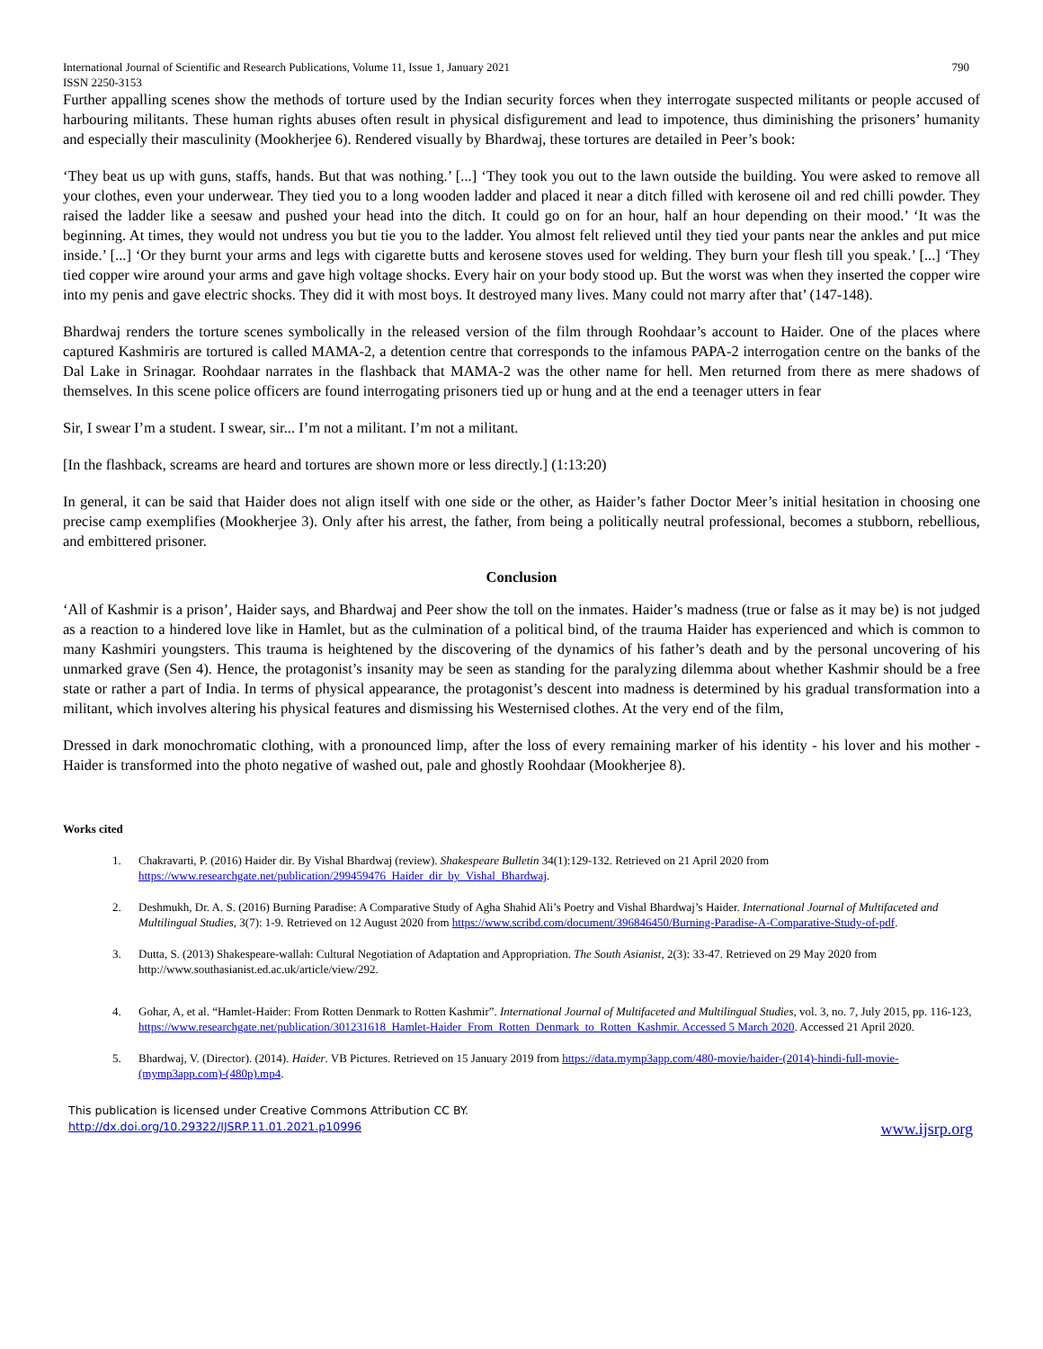International Journal of Scientific and Research Publications, Volume 11, Issue 1, January 2021
ISSN 2250-3153 790
Further appalling scenes show the methods of torture used by the Indian security forces when they interrogate suspected militants or people accused of harbouring militants. These human rights abuses often result in physical disfigurement and lead to impotence, thus diminishing the prisoners’ humanity and especially their masculinity (Mookherjee 6). Rendered visually by Bhardwaj, these tortures are detailed in Peer’s book:
‘They beat us up with guns, staffs, hands. But that was nothing.’ [...] ‘They took you out to the lawn outside the building. You were asked to remove all your clothes, even your underwear. They tied you to a long wooden ladder and placed it near a ditch filled with kerosene oil and red chilli powder. They raised the ladder like a seesaw and pushed your head into the ditch. It could go on for an hour, half an hour depending on their mood.’ ‘It was the beginning. At times, they would not undress you but tie you to the ladder. You almost felt relieved until they tied your pants near the ankles and put mice inside.’ [...] ‘Or they burnt your arms and legs with cigarette butts and kerosene stoves used for welding. They burn your flesh till you speak.’ [...] ‘They tied copper wire around your arms and gave high voltage shocks. Every hair on your body stood up. But the worst was when they inserted the copper wire into my penis and gave electric shocks. They did it with most boys. It destroyed many lives. Many could not marry after that’ (147-148).
Bhardwaj renders the torture scenes symbolically in the released version of the film through Roohdaar’s account to Haider. One of the places where captured Kashmiris are tortured is called MAMA-2, a detention centre that corresponds to the infamous PAPA-2 interrogation centre on the banks of the Dal Lake in Srinagar. Roohdaar narrates in the flashback that MAMA-2 was the other name for hell. Men returned from there as mere shadows of themselves. In this scene police officers are found interrogating prisoners tied up or hung and at the end a teenager utters in fear
Sir, I swear I’m a student. I swear, sir... I’m not a militant. I’m not a militant.
[In the flashback, screams are heard and tortures are shown more or less directly.] (1:13:20)
In general, it can be said that Haider does not align itself with one side or the other, as Haider’s father Doctor Meer’s initial hesitation in choosing one precise camp exemplifies (Mookherjee 3). Only after his arrest, the father, from being a politically neutral professional, becomes a stubborn, rebellious, and embittered prisoner.
Conclusion
‘All of Kashmir is a prison’, Haider says, and Bhardwaj and Peer show the toll on the inmates. Haider’s madness (true or false as it may be) is not judged as a reaction to a hindered love like in Hamlet, but as the culmination of a political bind, of the trauma Haider has experienced and which is common to many Kashmiri youngsters. This trauma is heightened by the discovering of the dynamics of his father’s death and by the personal uncovering of his unmarked grave (Sen 4). Hence, the protagonist’s insanity may be seen as standing for the paralyzing dilemma about whether Kashmir should be a free state or rather a part of India. In terms of physical appearance, the protagonist’s descent into madness is determined by his gradual transformation into a militant, which involves altering his physical features and dismissing his Westernised clothes. At the very end of the film,
Dressed in dark monochromatic clothing, with a pronounced limp, after the loss of every remaining marker of his identity - his lover and his mother - Haider is transformed into the photo negative of washed out, pale and ghostly Roohdaar (Mookherjee 8).
Works cited
1. Chakravarti, P. (2016) Haider dir. By Vishal Bhardwaj (review). Shakespeare Bulletin 34(1):129-132. Retrieved on 21 April 2020 from https://www.researchgate.net/publication/299459476_Haider_dir_by_Vishal_Bhardwaj.
2. Deshmukh, Dr. A. S. (2016) Burning Paradise: A Comparative Study of Agha Shahid Ali’s Poetry and Vishal Bhardwaj’s Haider. International Journal of Multifaceted and Multilingual Studies, 3(7): 1-9. Retrieved on 12 August 2020 from https://www.scribd.com/document/396846450/Burning-Paradise-A-Comparative-Study-of-pdf.
3. Dutta, S. (2013) Shakespeare-wallah: Cultural Negotiation of Adaptation and Appropriation. The South Asianist, 2(3): 33-47. Retrieved on 29 May 2020 from http://www.southasianist.ed.ac.uk/article/view/292.
4. Gohar, A, et al. “Hamlet-Haider: From Rotten Denmark to Rotten Kashmir”. International Journal of Multifaceted and Multilingual Studies, vol. 3, no. 7, July 2015, pp. 116-123, https://www.researchgate.net/publication/301231618_Hamlet-Haider_From_Rotten_Denmark_to_Rotten_Kashmir. Accessed 5 March 2020. Accessed 21 April 2020.
5. Bhardwaj, V. (Director). (2014). Haider. VB Pictures. Retrieved on 15 January 2019 from https://data.mymp3app.com/480-movie/haider-(2014)-hindi-full-movie-(mymp3app.com)-(480p).mp4.
This publication is licensed under Creative Commons Attribution CC BY.
http://dx.doi.org/10.29322/IJSRP.11.01.2021.p10996 www.ijsrp.org